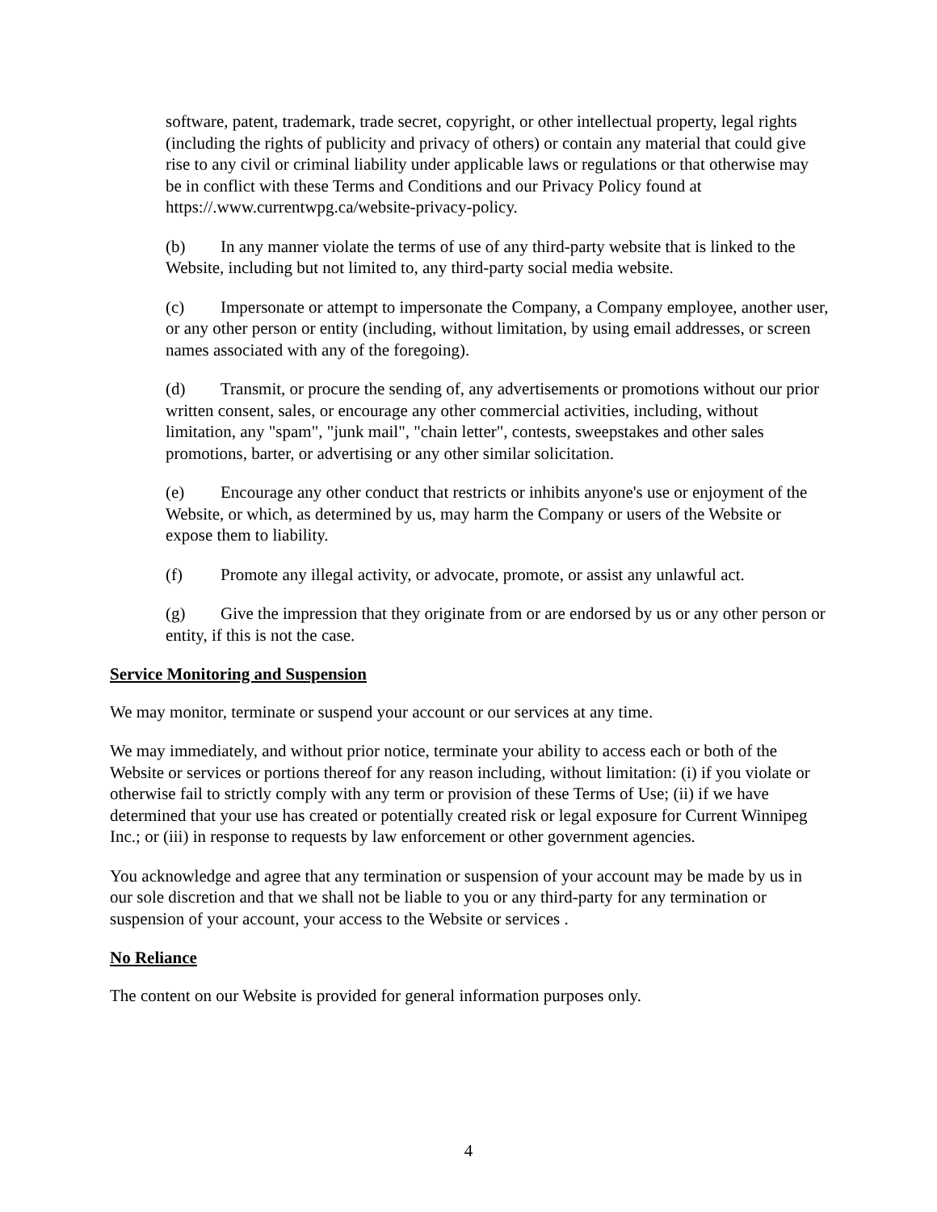software, patent, trademark, trade secret, copyright, or other intellectual property, legal rights (including the rights of publicity and privacy of others) or contain any material that could give rise to any civil or criminal liability under applicable laws or regulations or that otherwise may be in conflict with these Terms and Conditions and our Privacy Policy found at https://.www.currentwpg.ca/website-privacy-policy.
(b) In any manner violate the terms of use of any third-party website that is linked to the Website, including but not limited to, any third-party social media website.
(c) Impersonate or attempt to impersonate the Company, a Company employee, another user, or any other person or entity (including, without limitation, by using email addresses, or screen names associated with any of the foregoing).
(d) Transmit, or procure the sending of, any advertisements or promotions without our prior written consent, sales, or encourage any other commercial activities, including, without limitation, any "spam", "junk mail", "chain letter", contests, sweepstakes and other sales promotions, barter, or advertising or any other similar solicitation.
(e) Encourage any other conduct that restricts or inhibits anyone's use or enjoyment of the Website, or which, as determined by us, may harm the Company or users of the Website or expose them to liability.
(f) Promote any illegal activity, or advocate, promote, or assist any unlawful act.
(g) Give the impression that they originate from or are endorsed by us or any other person or entity, if this is not the case.
Service Monitoring and Suspension
We may monitor, terminate or suspend your account or our services at any time.
We may immediately, and without prior notice, terminate your ability to access each or both of the Website or services or portions thereof for any reason including, without limitation: (i) if you violate or otherwise fail to strictly comply with any term or provision of these Terms of Use; (ii) if we have determined that your use has created or potentially created risk or legal exposure for Current Winnipeg Inc.; or (iii) in response to requests by law enforcement or other government agencies.
You acknowledge and agree that any termination or suspension of your account may be made by us in our sole discretion and that we shall not be liable to you or any third-party for any termination or suspension of your account, your access to the Website or services .
No Reliance
The content on our Website is provided for general information purposes only.
4